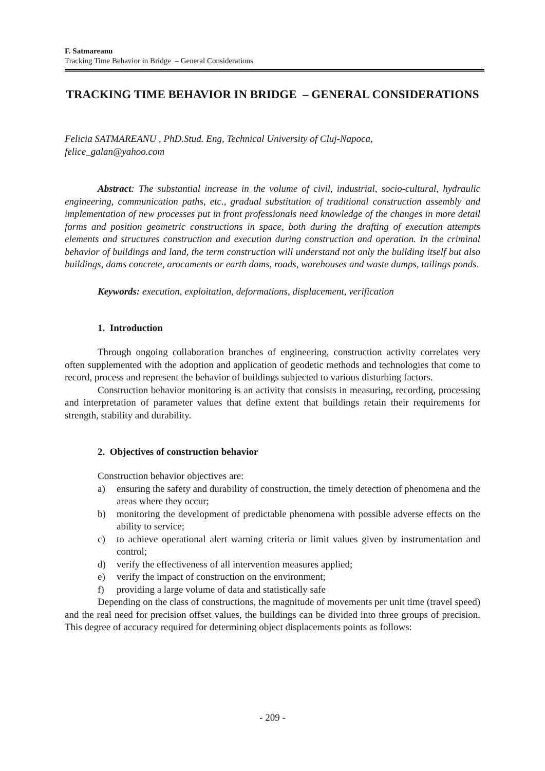F. Satmareanu
Tracking Time Behavior in Bridge – General Considerations
TRACKING TIME BEHAVIOR IN BRIDGE – GENERAL CONSIDERATIONS
Felicia SATMAREANU , PhD.Stud. Eng, Technical University of Cluj-Napoca,
felice_galan@yahoo.com
Abstract: The substantial increase in the volume of civil, industrial, socio-cultural, hydraulic engineering, communication paths, etc., gradual substitution of traditional construction assembly and implementation of new processes put in front professionals need knowledge of the changes in more detail forms and position geometric constructions in space, both during the drafting of execution attempts elements and structures construction and execution during construction and operation. In the criminal behavior of buildings and land, the term construction will understand not only the building itself but also buildings, dams concrete, arocaments or earth dams, roads, warehouses and waste dumps, tailings ponds.
Keywords: execution, exploitation, deformations, displacement, verification
1. Introduction
Through ongoing collaboration branches of engineering, construction activity correlates very often supplemented with the adoption and application of geodetic methods and technologies that come to record, process and represent the behavior of buildings subjected to various disturbing factors.
Construction behavior monitoring is an activity that consists in measuring, recording, processing and interpretation of parameter values that define extent that buildings retain their requirements for strength, stability and durability.
2. Objectives of construction behavior
Construction behavior objectives are:
a) ensuring the safety and durability of construction, the timely detection of phenomena and the areas where they occur;
b) monitoring the development of predictable phenomena with possible adverse effects on the ability to service;
c) to achieve operational alert warning criteria or limit values given by instrumentation and control;
d) verify the effectiveness of all intervention measures applied;
e) verify the impact of construction on the environment;
f) providing a large volume of data and statistically safe
Depending on the class of constructions, the magnitude of movements per unit time (travel speed) and the real need for precision offset values, the buildings can be divided into three groups of precision. This degree of accuracy required for determining object displacements points as follows:
- 209 -